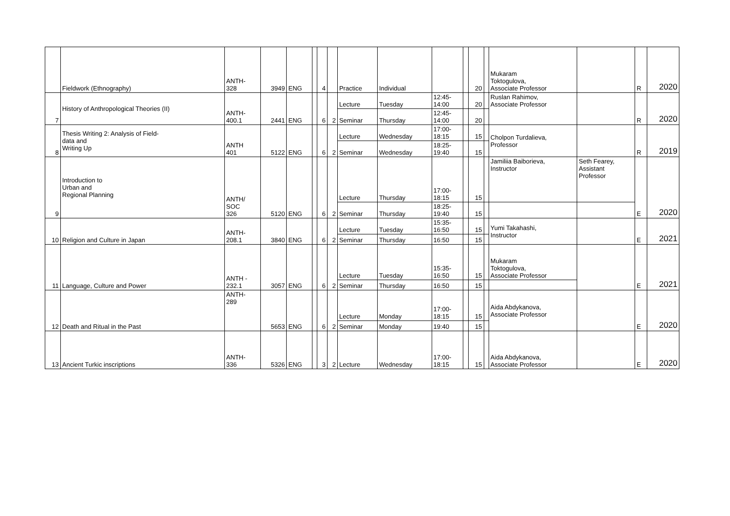| | Fieldwork (Ethnography) | ANTH- 328 | 3949 | ENG | | 4 | | Practice | Individual | | | 20 | | Mukaram Toktogulova, Associate Professor | | R | 2020 |
| 7 | History of Anthropological Theories (II) | ANTH- 400.1 | 2441 | ENG | | 6 | 2 | Lecture | Tuesday | 12:45- 14:00 | | 20 | | Ruslan Rahimov, Associate Professor | | R | 2020 |
| | | | | | | | | Seminar | Thursday | 12:45- 14:00 | | 20 | | | | | |
| 8 | Thesis Writing 2: Analysis of Field- data and Writing Up | ANTH 401 | 5122 | ENG | | 6 | 2 | Lecture | Wednesday | 17:00- 18:15 | | 15 | | Cholpon Turdalieva, Professor | | R | 2019 |
| | | | | | | | | Seminar | Wednesday | 18:25- 19:40 | | 15 | | | | | |
| 9 | Introduction to Urban and Regional Planning | ANTH/ SOC 326 | 5120 | ENG | | 6 | 2 | Lecture | Thursday | 17:00- 18:15 | | 15 | | Jamiliia Baiborieva, Instructor | Seth Fearey, Assistant Professor | E | 2020 |
| | | | | | | | | Seminar | Thursday | 18:25- 19:40 | | 15 | | | | | |
| 10 | Religion and Culture in Japan | ANTH- 208.1 | 3840 | ENG | | 6 | 2 | Lecture | Tuesday | 15:35- 16:50 | | 15 | | Yumi Takahashi, Instructor | | E | 2021 |
| | | | | | | | | Seminar | Thursday | 16:50 | | 15 | | | | | |
| 11 | Language, Culture and Power | ANTH - 232.1 | 3057 | ENG | | 6 | 2 | Lecture | Tuesday | 15:35- 16:50 | | 15 | | Mukaram Toktogulova, Associate Professor | | E | 2021 |
| | | | | | | | | Seminar | Thursday | 16:50 | | 15 | | | | | |
| 12 | Death and Ritual in the Past | ANTH- 289 | 5653 | ENG | | 6 | 2 | Lecture | Monday | 17:00- 18:15 | | 15 | | Aida Abdykanova, Associate Professor | | E | 2020 |
| | | | | | | | | Seminar | Monday | 19:40 | | 15 | | | | | |
| 13 | Ancient Turkic inscriptions | ANTH- 336 | 5326 | ENG | | 3 | 2 | Lecture | Wednesday | 17:00- 18:15 | | 15 | | Aida Abdykanova, Associate Professor | | E | 2020 |